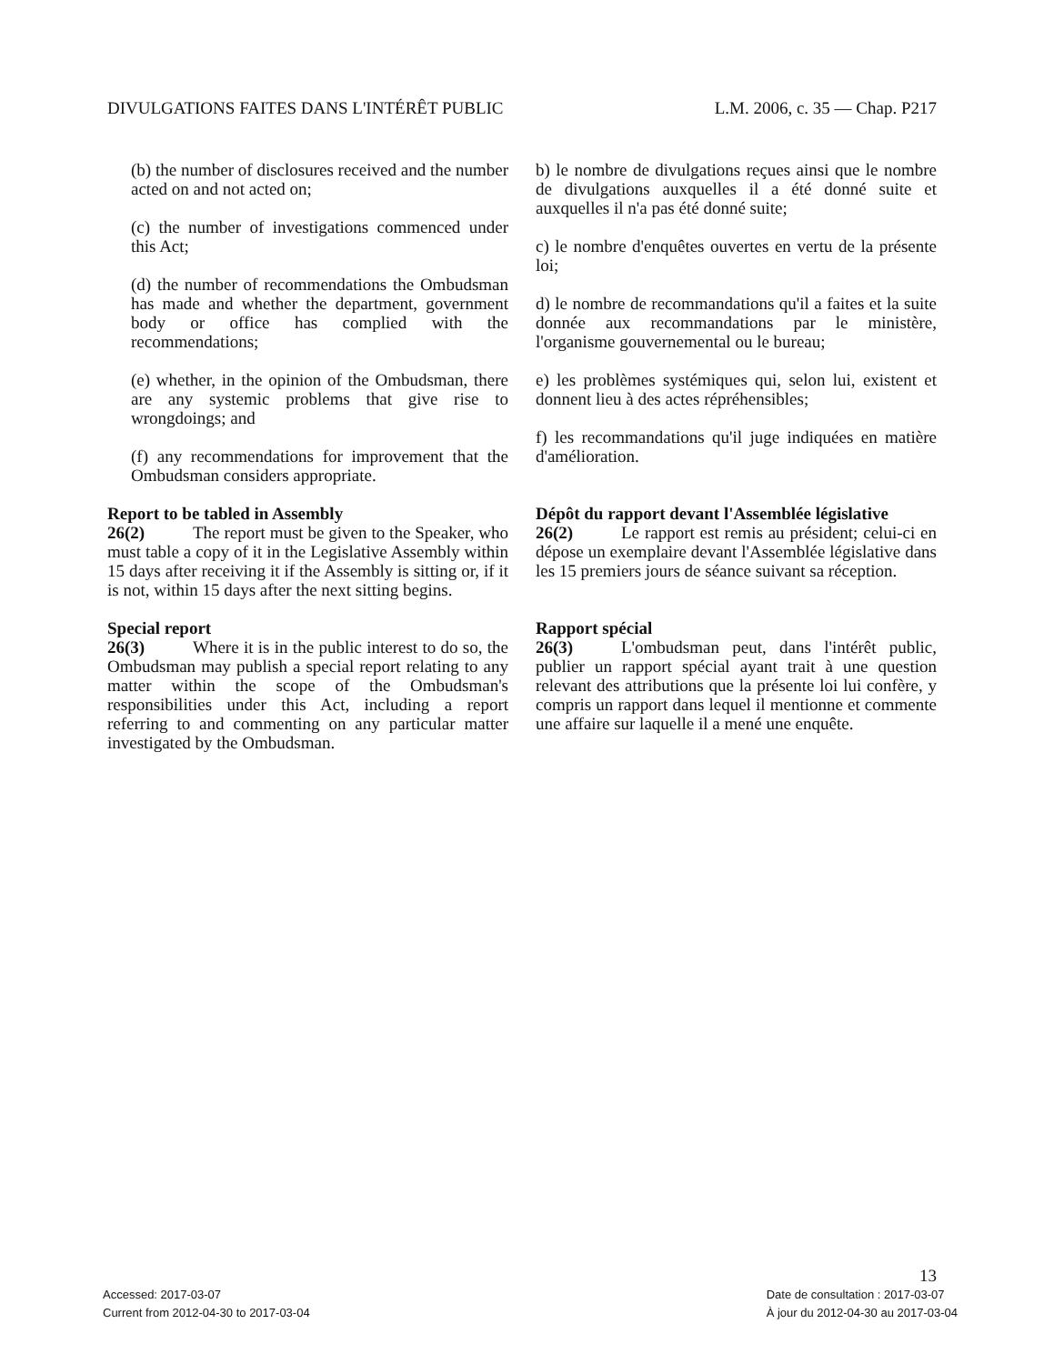DIVULGATIONS FAITES DANS L'INTÉRÊT PUBLIC L.M. 2006, c. 35 — Chap. P217
(b) the number of disclosures received and the number acted on and not acted on;
(c) the number of investigations commenced under this Act;
(d) the number of recommendations the Ombudsman has made and whether the department, government body or office has complied with the recommendations;
(e) whether, in the opinion of the Ombudsman, there are any systemic problems that give rise to wrongdoings; and
(f) any recommendations for improvement that the Ombudsman considers appropriate.
Report to be tabled in Assembly
26(2) The report must be given to the Speaker, who must table a copy of it in the Legislative Assembly within 15 days after receiving it if the Assembly is sitting or, if it is not, within 15 days after the next sitting begins.
Special report
26(3) Where it is in the public interest to do so, the Ombudsman may publish a special report relating to any matter within the scope of the Ombudsman's responsibilities under this Act, including a report referring to and commenting on any particular matter investigated by the Ombudsman.
b) le nombre de divulgations reçues ainsi que le nombre de divulgations auxquelles il a été donné suite et auxquelles il n'a pas été donné suite;
c) le nombre d'enquêtes ouvertes en vertu de la présente loi;
d) le nombre de recommandations qu'il a faites et la suite donnée aux recommandations par le ministère, l'organisme gouvernemental ou le bureau;
e) les problèmes systémiques qui, selon lui, existent et donnent lieu à des actes répréhensibles;
f) les recommandations qu'il juge indiquées en matière d'amélioration.
Dépôt du rapport devant l'Assemblée législative
26(2) Le rapport est remis au président; celui-ci en dépose un exemplaire devant l'Assemblée législative dans les 15 premiers jours de séance suivant sa réception.
Rapport spécial
26(3) L'ombudsman peut, dans l'intérêt public, publier un rapport spécial ayant trait à une question relevant des attributions que la présente loi lui confère, y compris un rapport dans lequel il mentionne et commente une affaire sur laquelle il a mené une enquête.
13
Accessed: 2017-03-07
Current from 2012-04-30 to 2017-03-04
Date de consultation : 2017-03-07
À jour du 2012-04-30 au 2017-03-04